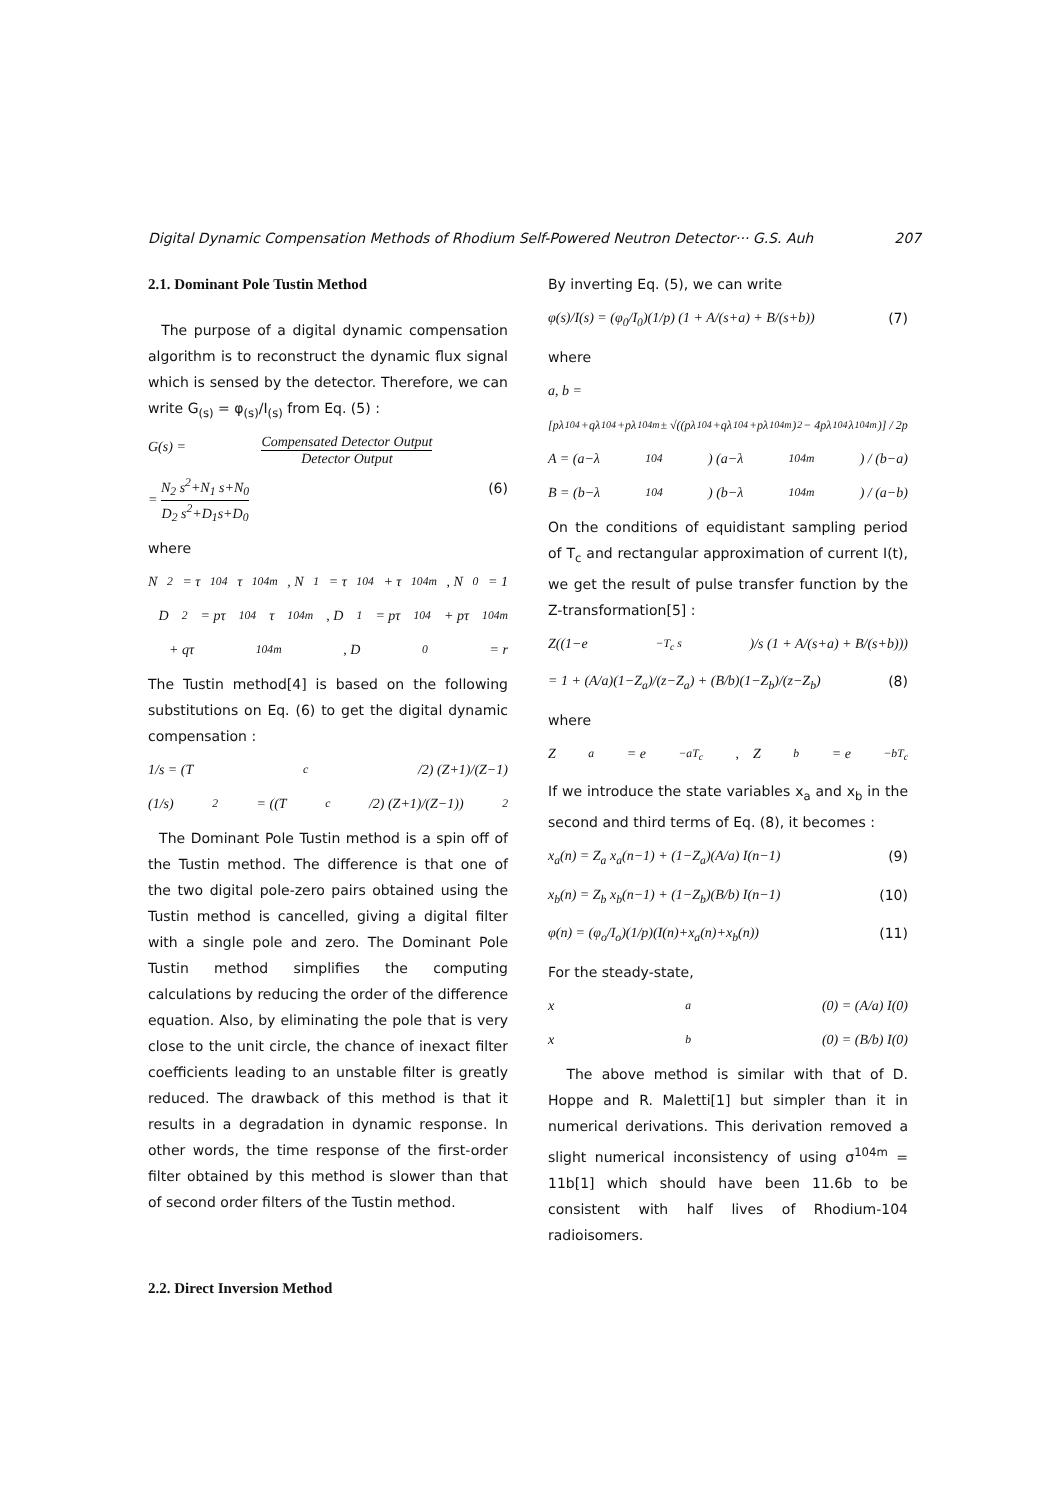Digital Dynamic Compensation Methods of Rhodium Self-Powered Neutron Detector··· G.S. Auh 207
2.1. Dominant Pole Tustin Method
The purpose of a digital dynamic compensation algorithm is to reconstruct the dynamic flux signal which is sensed by the detector. Therefore, we can write G<sub>(s)</sub> = φ<sub>(s)</sub>/I<sub>(s)</sub> from Eq. (5) :
G(s) = Compensated Detector Output Detector Output
= N<sub>2</sub> s<sup>2</sup>+N<sub>1</sub> s+N<sub>0</sub> D<sub>2</sub> s<sup>2</sup>+D<sub>1</sub>s+D<sub>0</sub> (6)
where
N<sub>2</sub> = τ<sup>104</sup> τ<sup>104m</sup>, N<sub>1</sub> = τ<sup>104</sup> + τ<sup>104m</sup>, N<sub>0</sub> = 1
D<sub>2</sub> = pτ<sup>104</sup>τ<sup>104m</sup>, D<sub>1</sub> = pτ<sup>104</sup> + pτ<sup>104m</sup>
+ qτ<sup>104m</sup>, D<sub>0</sub> = r
The Tustin method[4] is based on the following substitutions on Eq. (6) to get the digital dynamic compensation :
1/s = (T<sub>c</sub>/2) (Z+1)/(Z−1)
(1/s)<sup>2</sup> = ((T<sub>c</sub>/2) (Z+1)/(Z−1))<sup>2</sup>
The Dominant Pole Tustin method is a spin off of the Tustin method. The difference is that one of the two digital pole-zero pairs obtained using the Tustin method is cancelled, giving a digital filter with a single pole and zero. The Dominant Pole Tustin method simplifies the computing calculations by reducing the order of the difference equation. Also, by eliminating the pole that is very close to the unit circle, the chance of inexact filter coefficients leading to an unstable filter is greatly reduced. The drawback of this method is that it results in a degradation in dynamic response. In other words, the time response of the first-order filter obtained by this method is slower than that of second order filters of the Tustin method.
2.2. Direct Inversion Method
By inverting Eq. (5), we can write
φ(s)/I(s) = (φ<sub>0</sub>/I<sub>0</sub>)(1/p) (1 + A/(s+a) + B/(s+b)) (7)
where
a, b =
[pλ<sup>104</sup>+qλ<sup>104</sup>+pλ<sup>104m</sup> ± √((pλ<sup>104</sup>+qλ<sup>104</sup>+pλ<sup>104m</sup>)<sup>2</sup> − 4pλ<sup>104</sup>λ<sup>104m</sup>)] / 2p
A = (a−λ<sup>104</sup>) (a−λ<sup>104m</sup>) / (b−a)
B = (b−λ<sup>104</sup>) (b−λ<sup>104m</sup>) / (a−b)
On the conditions of equidistant sampling period of T<sub>c</sub> and rectangular approximation of current I(t), we get the result of pulse transfer function by the Z-transformation[5] :
Z((1−e<sup>−T<sub>c</sub> s</sup>)/s (1 + A/(s+a) + B/(s+b)))
= 1 + (A/a)(1−Z<sub>a</sub>)/(z−Z<sub>a</sub>) + (B/b)(1−Z<sub>b</sub>)/(z−Z<sub>b</sub>) (8)
where
Z<sub>a</sub> = e<sup>−aT<sub>c</sub></sup>, Z<sub>b</sub> = e<sup>−bT<sub>c</sub></sup>
If we introduce the state variables x<sub>a</sub> and x<sub>b</sub> in the second and third terms of Eq. (8), it becomes :
x<sub>a</sub>(n) = Z<sub>a</sub> x<sub>a</sub>(n−1) + (1−Z<sub>a</sub>)(A/a) I(n−1) (9)
x<sub>b</sub>(n) = Z<sub>b</sub> x<sub>b</sub>(n−1) + (1−Z<sub>b</sub>)(B/b) I(n−1) (10)
φ(n) = (φ<sub>o</sub>/I<sub>o</sub>)(1/p)(I(n)+x<sub>a</sub>(n)+x<sub>b</sub>(n)) (11)
For the steady-state,
x<sub>a</sub>(0) = (A/a) I(0)
x<sub>b</sub>(0) = (B/b) I(0)
The above method is similar with that of D. Hoppe and R. Maletti[1] but simpler than it in numerical derivations. This derivation removed a slight numerical inconsistency of using σ<sup>104m</sup> = 11b[1] which should have been 11.6b to be consistent with half lives of Rhodium-104 radioisomers.